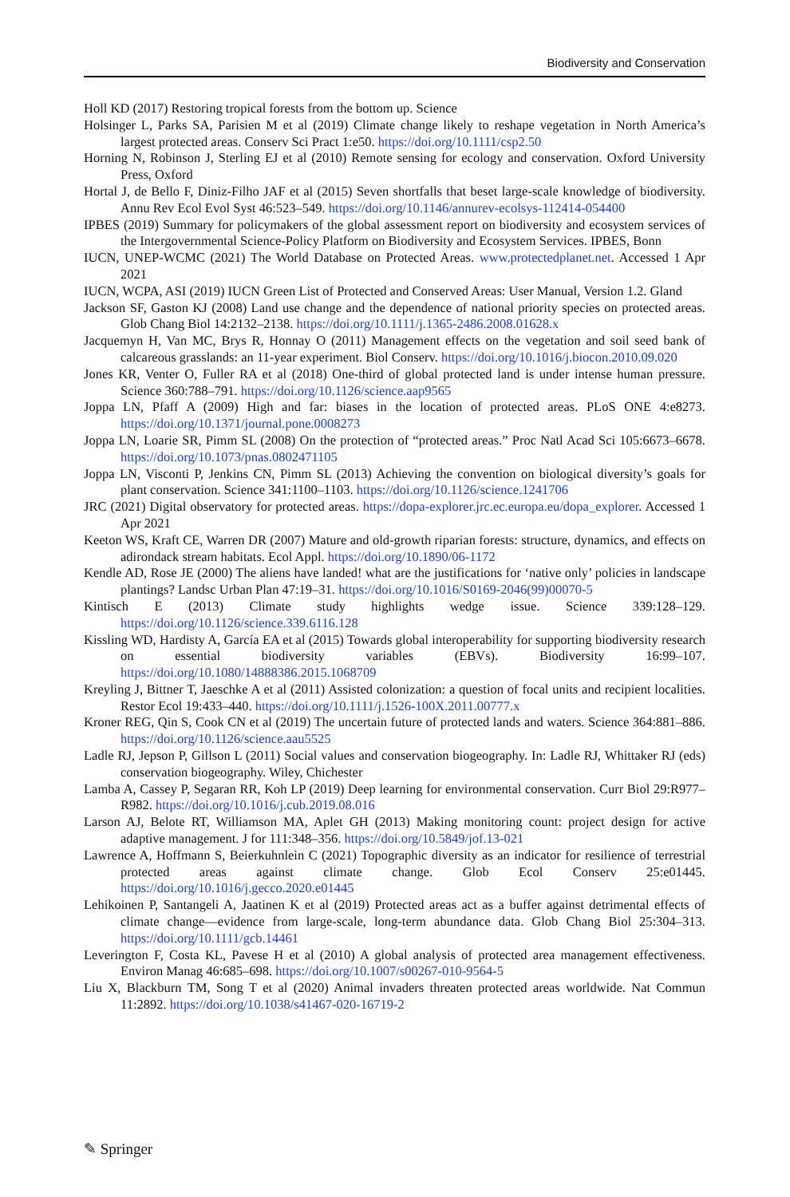Biodiversity and Conservation
Holl KD (2017) Restoring tropical forests from the bottom up. Science
Holsinger L, Parks SA, Parisien M et al (2019) Climate change likely to reshape vegetation in North America’s largest protected areas. Conserv Sci Pract 1:e50. https://doi.org/10.1111/csp2.50
Horning N, Robinson J, Sterling EJ et al (2010) Remote sensing for ecology and conservation. Oxford University Press, Oxford
Hortal J, de Bello F, Diniz-Filho JAF et al (2015) Seven shortfalls that beset large-scale knowledge of biodiversity. Annu Rev Ecol Evol Syst 46:523–549. https://doi.org/10.1146/annurev-ecolsys-112414-054400
IPBES (2019) Summary for policymakers of the global assessment report on biodiversity and ecosystem services of the Intergovernmental Science-Policy Platform on Biodiversity and Ecosystem Services. IPBES, Bonn
IUCN, UNEP-WCMC (2021) The World Database on Protected Areas. www.protectedplanet.net. Accessed 1 Apr 2021
IUCN, WCPA, ASI (2019) IUCN Green List of Protected and Conserved Areas: User Manual, Version 1.2. Gland
Jackson SF, Gaston KJ (2008) Land use change and the dependence of national priority species on protected areas. Glob Chang Biol 14:2132–2138. https://doi.org/10.1111/j.1365-2486.2008.01628.x
Jacquemyn H, Van MC, Brys R, Honnay O (2011) Management effects on the vegetation and soil seed bank of calcareous grasslands: an 11-year experiment. Biol Conserv. https://doi.org/10.1016/j.biocon.2010.09.020
Jones KR, Venter O, Fuller RA et al (2018) One-third of global protected land is under intense human pressure. Science 360:788–791. https://doi.org/10.1126/science.aap9565
Joppa LN, Pfaff A (2009) High and far: biases in the location of protected areas. PLoS ONE 4:e8273. https://doi.org/10.1371/journal.pone.0008273
Joppa LN, Loarie SR, Pimm SL (2008) On the protection of “protected areas.” Proc Natl Acad Sci 105:6673–6678. https://doi.org/10.1073/pnas.0802471105
Joppa LN, Visconti P, Jenkins CN, Pimm SL (2013) Achieving the convention on biological diversity’s goals for plant conservation. Science 341:1100–1103. https://doi.org/10.1126/science.1241706
JRC (2021) Digital observatory for protected areas. https://dopa-explorer.jrc.ec.europa.eu/dopa_explorer. Accessed 1 Apr 2021
Keeton WS, Kraft CE, Warren DR (2007) Mature and old-growth riparian forests: structure, dynamics, and effects on adirondack stream habitats. Ecol Appl. https://doi.org/10.1890/06-1172
Kendle AD, Rose JE (2000) The aliens have landed! what are the justifications for ‘native only’ policies in landscape plantings? Landsc Urban Plan 47:19–31. https://doi.org/10.1016/S0169-2046(99)00070-5
Kintisch E (2013) Climate study highlights wedge issue. Science 339:128–129. https://doi.org/10.1126/science.339.6116.128
Kissling WD, Hardisty A, García EA et al (2015) Towards global interoperability for supporting biodiversity research on essential biodiversity variables (EBVs). Biodiversity 16:99–107. https://doi.org/10.1080/14888386.2015.1068709
Kreyling J, Bittner T, Jaeschke A et al (2011) Assisted colonization: a question of focal units and recipient localities. Restor Ecol 19:433–440. https://doi.org/10.1111/j.1526-100X.2011.00777.x
Kroner REG, Qin S, Cook CN et al (2019) The uncertain future of protected lands and waters. Science 364:881–886. https://doi.org/10.1126/science.aau5525
Ladle RJ, Jepson P, Gillson L (2011) Social values and conservation biogeography. In: Ladle RJ, Whittaker RJ (eds) conservation biogeography. Wiley, Chichester
Lamba A, Cassey P, Segaran RR, Koh LP (2019) Deep learning for environmental conservation. Curr Biol 29:R977–R982. https://doi.org/10.1016/j.cub.2019.08.016
Larson AJ, Belote RT, Williamson MA, Aplet GH (2013) Making monitoring count: project design for active adaptive management. J for 111:348–356. https://doi.org/10.5849/jof.13-021
Lawrence A, Hoffmann S, Beierkuhnlein C (2021) Topographic diversity as an indicator for resilience of terrestrial protected areas against climate change. Glob Ecol Conserv 25:e01445. https://doi.org/10.1016/j.gecco.2020.e01445
Lehikoinen P, Santangeli A, Jaatinen K et al (2019) Protected areas act as a buffer against detrimental effects of climate change—evidence from large-scale, long-term abundance data. Glob Chang Biol 25:304–313. https://doi.org/10.1111/gcb.14461
Leverington F, Costa KL, Pavese H et al (2010) A global analysis of protected area management effectiveness. Environ Manag 46:685–698. https://doi.org/10.1007/s00267-010-9564-5
Liu X, Blackburn TM, Song T et al (2020) Animal invaders threaten protected areas worldwide. Nat Commun 11:2892. https://doi.org/10.1038/s41467-020-16719-2
✎ Springer